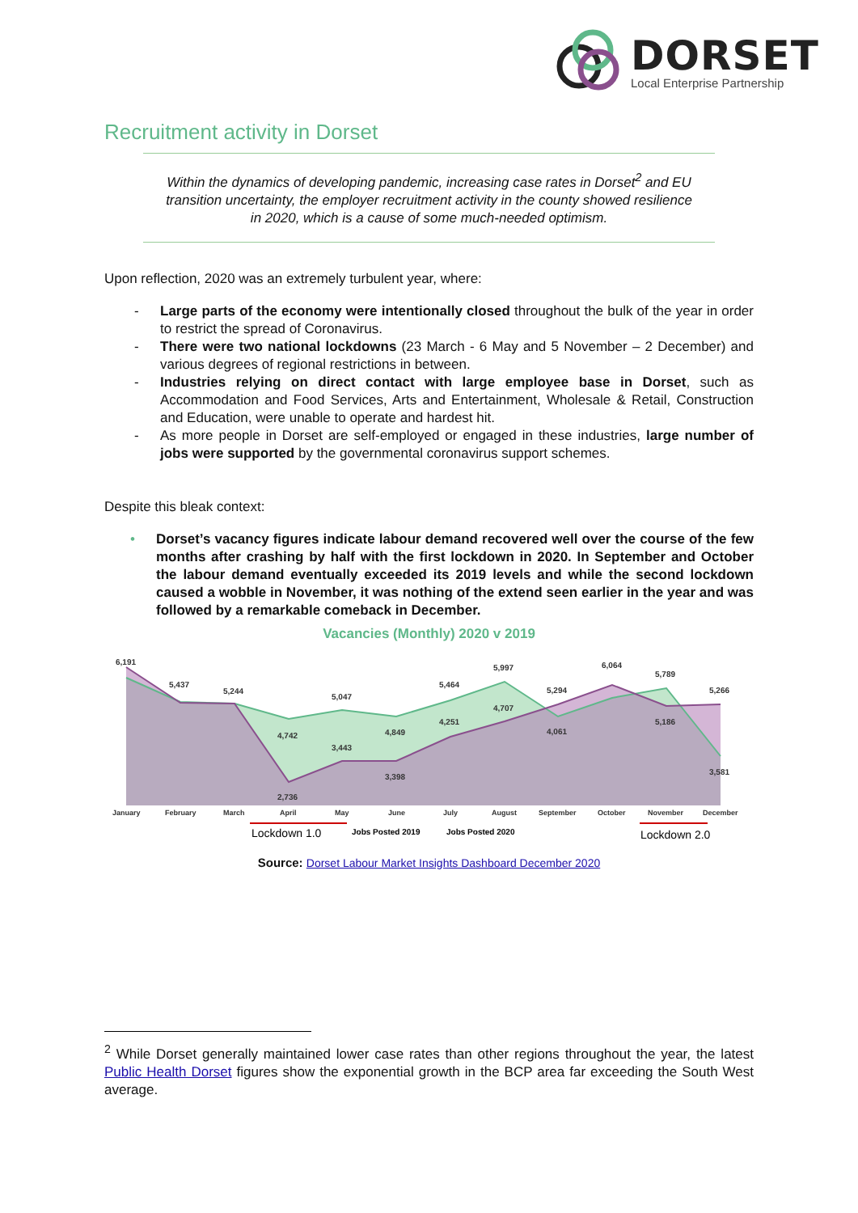DORSET
Local Enterprise Partnership
Recruitment activity in Dorset
Within the dynamics of developing pandemic, increasing case rates in Dorset<sup>2</sup> and EU transition uncertainty, the employer recruitment activity in the county showed resilience in 2020, which is a cause of some much-needed optimism.
Upon reflection, 2020 was an extremely turbulent year, where:
- Large parts of the economy were intentionally closed throughout the bulk of the year in order to restrict the spread of Coronavirus.
- There were two national lockdowns (23 March - 6 May and 5 November – 2 December) and various degrees of regional restrictions in between.
- Industries relying on direct contact with large employee base in Dorset, such as Accommodation and Food Services, Arts and Entertainment, Wholesale & Retail, Construction and Education, were unable to operate and hardest hit.
- As more people in Dorset are self-employed or engaged in these industries, large number of jobs were supported by the governmental coronavirus support schemes.
Despite this bleak context:
• Dorset’s vacancy figures indicate labour demand recovered well over the course of the few months after crashing by half with the first lockdown in 2020. In September and October the labour demand eventually exceeded its 2019 levels and while the second lockdown caused a wobble in November, it was nothing of the extend seen earlier in the year and was followed by a remarkable comeback in December.
Vacancies (Monthly) 2020 v 2019
6,191
5,437
5,244
5,047
5,464
5,997
5,294
6,064
5,789
5,266
4,742
4,849
3,443
3,398
2,736
4,251
4,707
4,061
5,186
3,581
January
February
March
April
May
June
July
August
September
October
November
December
Lockdown 1.0
Jobs Posted 2019
Jobs Posted 2020
Lockdown 2.0
Source: Dorset Labour Market Insights Dashboard December 2020
<sup>2</sup> While Dorset generally maintained lower case rates than other regions throughout the year, the latest Public Health Dorset figures show the exponential growth in the BCP area far exceeding the South West average.